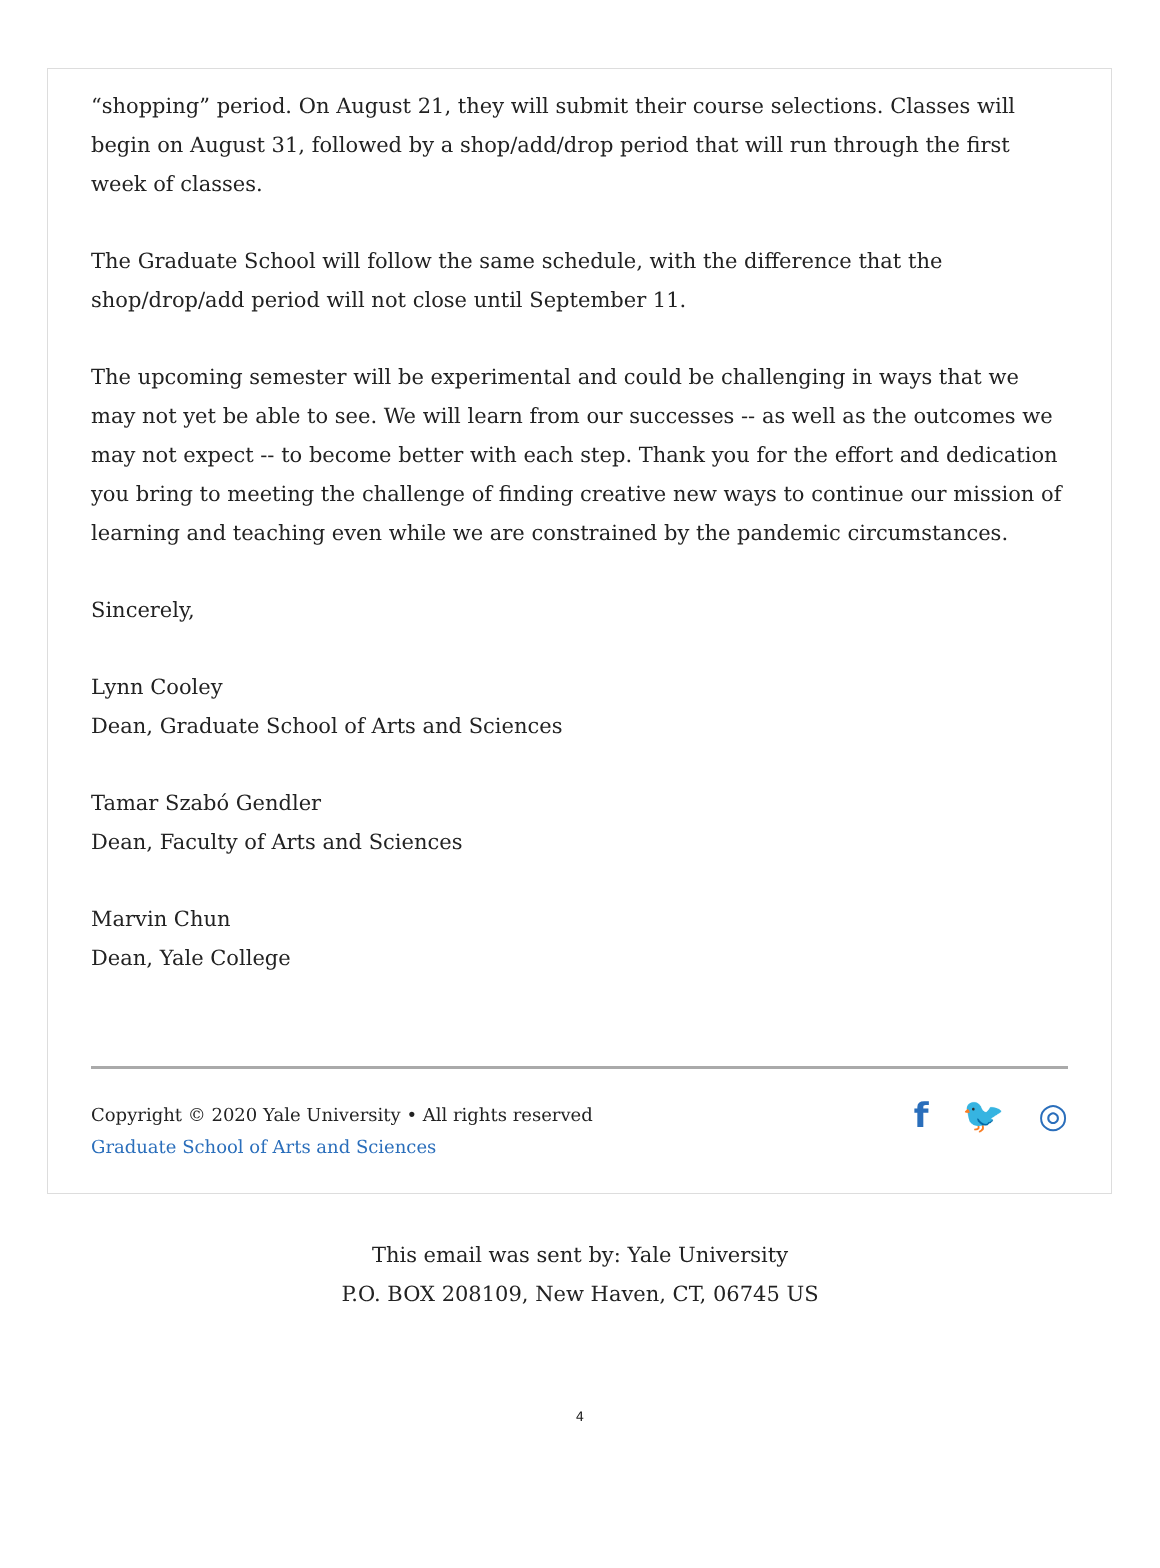“shopping” period. On August 21, they will submit their course selections. Classes will begin on August 31, followed by a shop/add/drop period that will run through the first week of classes.
The Graduate School will follow the same schedule, with the difference that the shop/drop/add period will not close until September 11.
The upcoming semester will be experimental and could be challenging in ways that we may not yet be able to see. We will learn from our successes -- as well as the outcomes we may not expect -- to become better with each step. Thank you for the effort and dedication you bring to meeting the challenge of finding creative new ways to continue our mission of learning and teaching even while we are constrained by the pandemic circumstances.
Sincerely,
Lynn Cooley
Dean, Graduate School of Arts and Sciences
Tamar Szabó Gendler
Dean, Faculty of Arts and Sciences
Marvin Chun
Dean, Yale College
Copyright © 2020 Yale University • All rights reserved
Graduate School of Arts and Sciences
f 🐦 ◎
This email was sent by: Yale University
P.O. BOX 208109, New Haven, CT, 06745 US
4